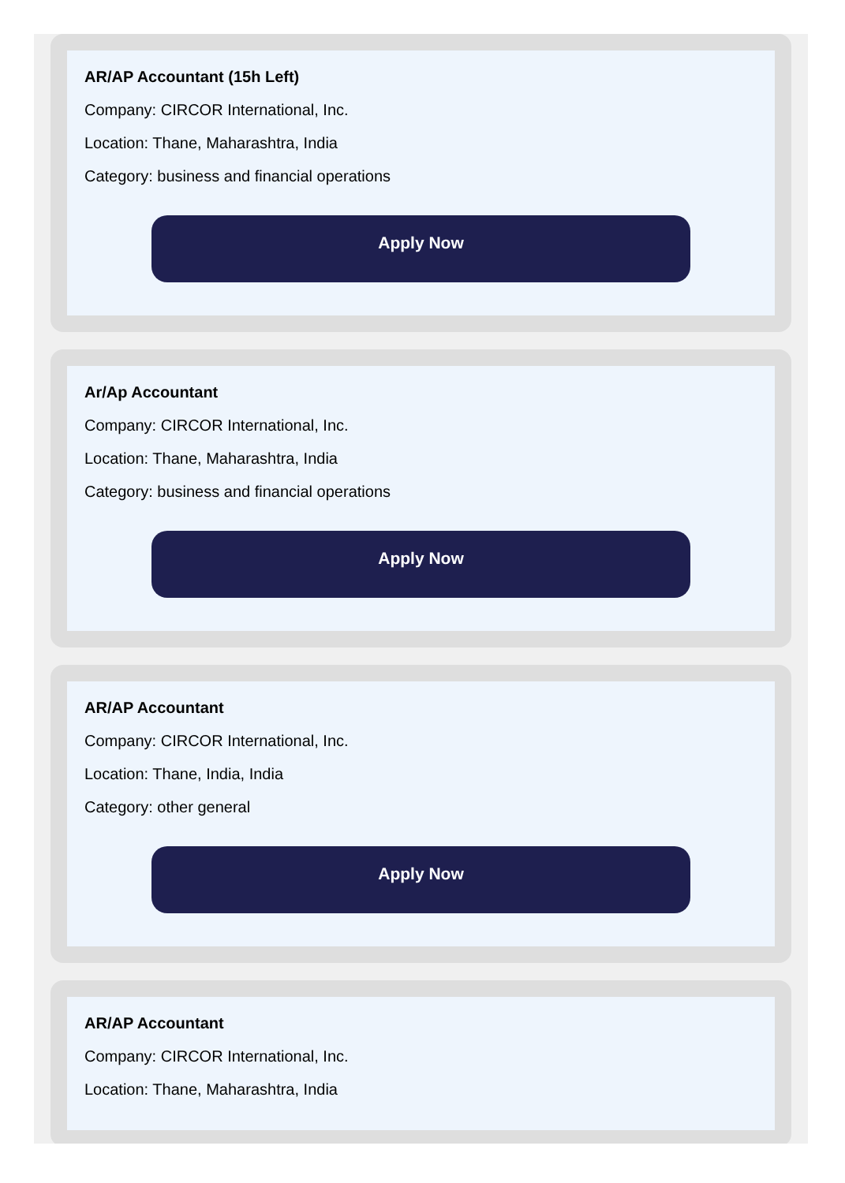AR/AP Accountant (15h Left)
Company: CIRCOR International, Inc.
Location: Thane, Maharashtra, India
Category: business and financial operations
Apply Now
Ar/Ap Accountant
Company: CIRCOR International, Inc.
Location: Thane, Maharashtra, India
Category: business and financial operations
Apply Now
AR/AP Accountant
Company: CIRCOR International, Inc.
Location: Thane, India, India
Category: other general
Apply Now
AR/AP Accountant
Company: CIRCOR International, Inc.
Location: Thane, Maharashtra, India